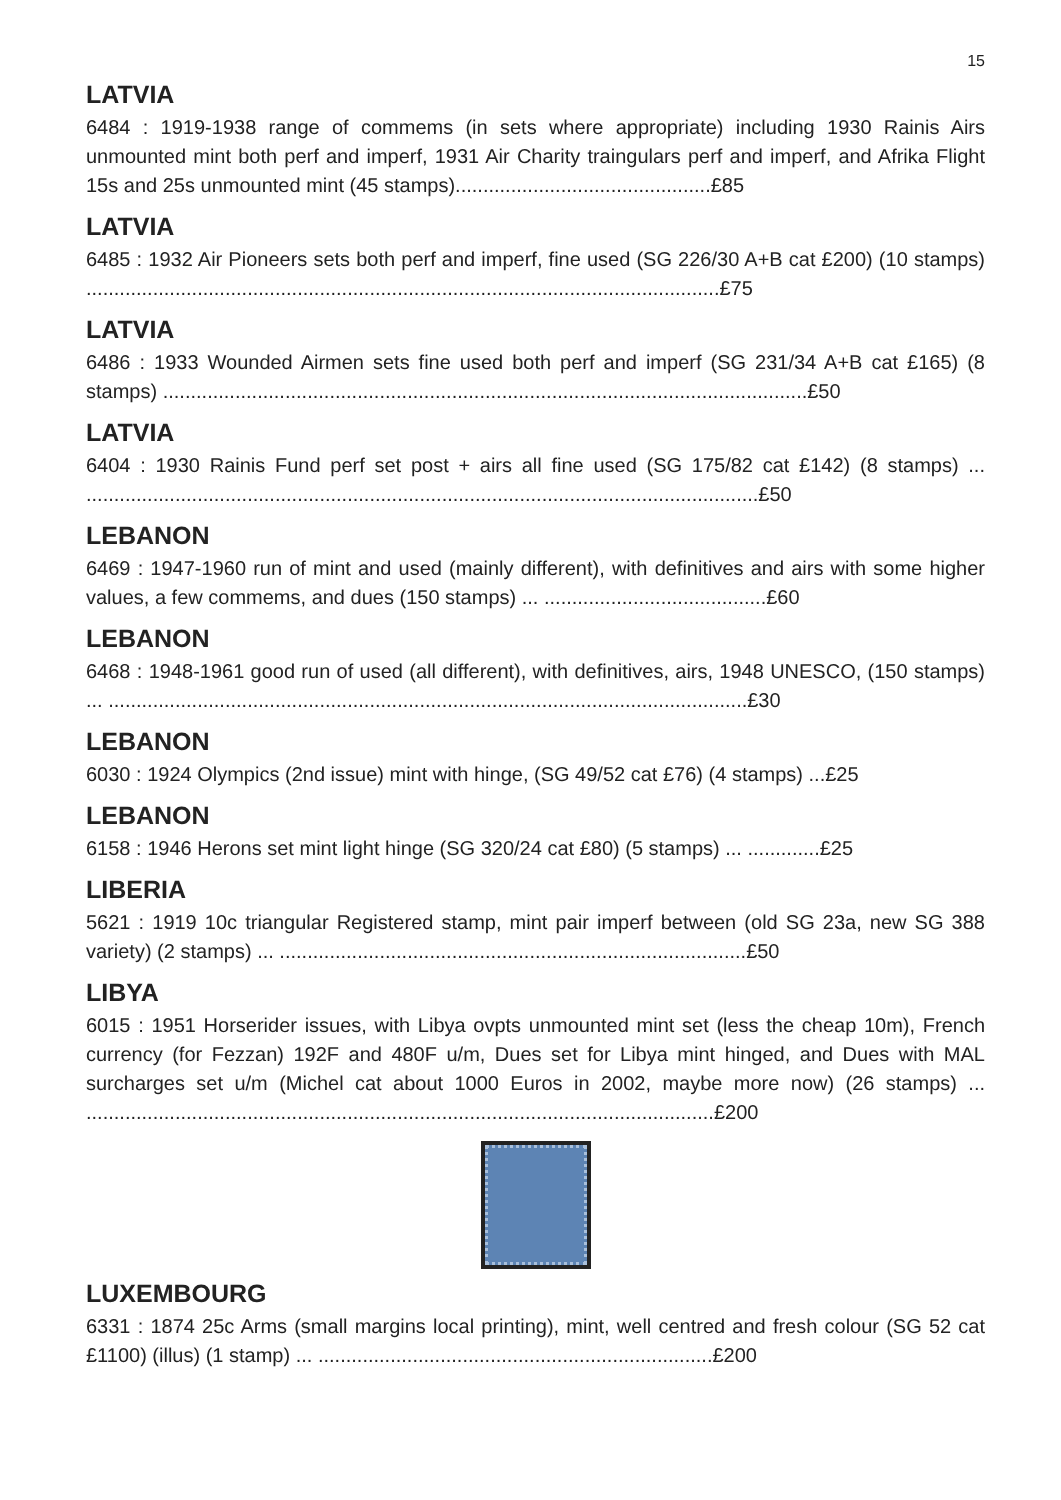15
LATVIA
6484 : 1919-1938 range of commems (in sets where appropriate) including 1930 Rainis Airs unmounted mint both perf and imperf, 1931 Air Charity traingulars perf and imperf, and Afrika Flight 15s and 25s unmounted mint (45 stamps)..............................................£85
LATVIA
6485 : 1932 Air Pioneers sets both perf and imperf, fine used (SG 226/30 A+B cat £200) (10 stamps) ..................................................................................................................£75
LATVIA
6486 : 1933 Wounded Airmen sets fine used both perf and imperf (SG 231/34 A+B cat £165) (8 stamps) ....................................................................................................................£50
LATVIA
6404 : 1930 Rainis Fund perf set post + airs all fine used (SG 175/82 cat £142) (8 stamps) ... .........................................................................................................................£50
LEBANON
6469 : 1947-1960 run of mint and used (mainly different), with definitives and airs with some higher values, a few commems, and dues (150 stamps) ... ........................................£60
LEBANON
6468 : 1948-1961 good run of used (all different), with definitives, airs, 1948 UNESCO, (150 stamps) ... ...................................................................................................................£30
LEBANON
6030 : 1924 Olympics (2nd issue) mint with hinge, (SG 49/52 cat £76) (4 stamps) ...£25
LEBANON
6158 : 1946 Herons set mint light hinge (SG 320/24 cat £80) (5 stamps) ... .............£25
LIBERIA
5621 : 1919 10c triangular Registered stamp, mint pair imperf between (old SG 23a, new SG 388 variety) (2 stamps) ... ....................................................................................£50
LIBYA
6015 : 1951 Horserider issues, with Libya ovpts unmounted mint set (less the cheap 10m), French currency (for Fezzan) 192F and 480F u/m, Dues set for Libya mint hinged, and Dues with MAL surcharges set u/m (Michel cat about 1000 Euros in 2002, maybe more now) (26 stamps) ... .................................................................................................................£200
LUXEMBOURG
6331 : 1874 25c Arms (small margins local printing), mint, well centred and fresh colour (SG 52 cat £1100) (illus) (1 stamp) ... .......................................................................£200